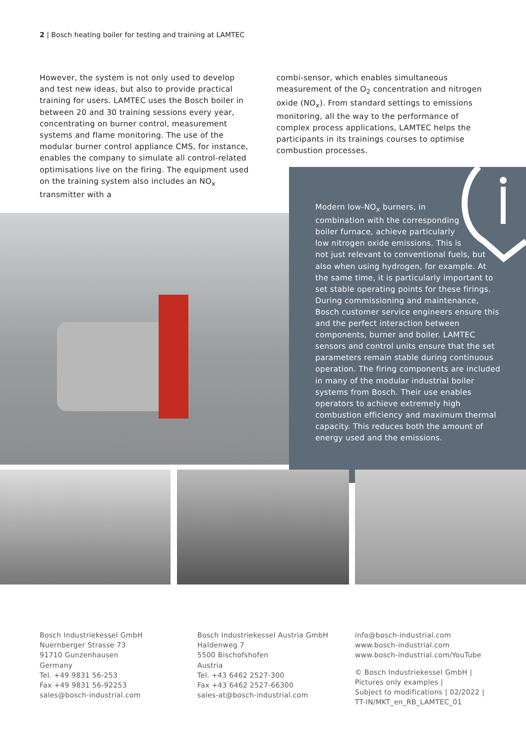2 | Bosch heating boiler for testing and training at LAMTEC
However, the system is not only used to develop and test new ideas, but also to provide practical training for users. LAMTEC uses the Bosch boiler in between 20 and 30 training sessions every year, concentrating on burner control, measurement systems and flame monitoring. The use of the modular burner control appliance CMS, for instance, enables the company to simulate all control-related optimisations live on the firing. The equipment used on the training system also includes an NO<sub>x</sub> transmitter with a
combi-sensor, which enables simultaneous measurement of the O<sub>2</sub> concentration and nitrogen oxide (NO<sub>x</sub>). From standard settings to emissions monitoring, all the way to the performance of complex process applications, LAMTEC helps the participants in its trainings courses to optimise combustion processes.
Modern low-NO<sub>x</sub> burners, in combination with the corresponding boiler furnace, achieve particularly low nitrogen oxide emissions. This is not just relevant to conventional fuels, but also when using hydrogen, for example. At the same time, it is particularly important to set stable operating points for these firings. During commissioning and maintenance, Bosch customer service engineers ensure this and the perfect interaction between components, burner and boiler. LAMTEC sensors and control units ensure that the set parameters remain stable during continuous operation. The firing components are included in many of the modular industrial boiler systems from Bosch. Their use enables operators to achieve extremely high combustion efficiency and maximum thermal capacity. This reduces both the amount of energy used and the emissions.
Bosch Industriekessel GmbH
Nuernberger Strasse 73
91710 Gunzenhausen
Germany
Tel. +49 9831 56-253
Fax +49 9831 56-92253
sales@bosch-industrial.com
Bosch Industriekessel Austria GmbH
Haldenweg 7
5500 Bischofshofen
Austria
Tel. +43 6462 2527-300
Fax +43 6462 2527-66300
sales-at@bosch-industrial.com
info@bosch-industrial.com
www.bosch-industrial.com
www.bosch-industrial.com/YouTube
© Bosch Industriekessel GmbH |
Pictures only examples |
Subject to modifications | 02/2022 |
TT-IN/MKT_en_RB_LAMTEC_01